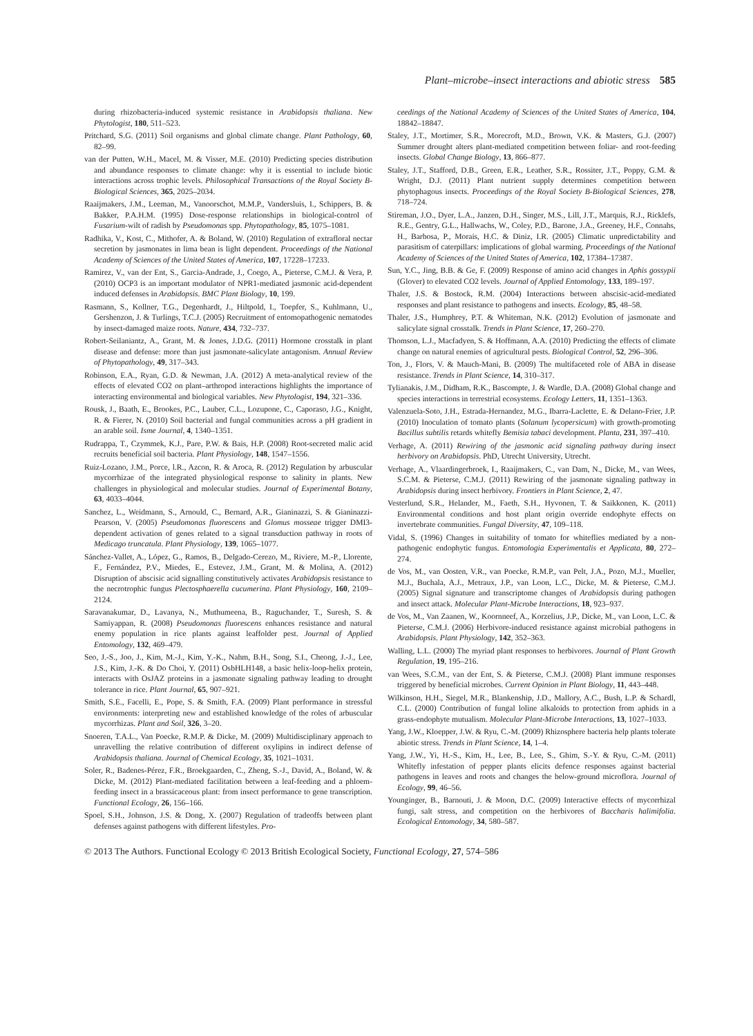Plant–microbe–insect interactions and abiotic stress 585
during rhizobacteria-induced systemic resistance in Arabidopsis thaliana. New Phytologist, 180, 511–523.
Pritchard, S.G. (2011) Soil organisms and global climate change. Plant Pathology, 60, 82–99.
van der Putten, W.H., Macel, M. & Visser, M.E. (2010) Predicting species distribution and abundance responses to climate change: why it is essential to include biotic interactions across trophic levels. Philosophical Transactions of the Royal Society B-Biological Sciences, 365, 2025–2034.
Raaijmakers, J.M., Leeman, M., Vanoorschot, M.M.P., Vandersluis, I., Schippers, B. & Bakker, P.A.H.M. (1995) Dose-response relationships in biological-control of Fusarium-wilt of radish by Pseudomonas spp. Phytopathology, 85, 1075–1081.
Radhika, V., Kost, C., Mithofer, A. & Boland, W. (2010) Regulation of extrafloral nectar secretion by jasmonates in lima bean is light dependent. Proceedings of the National Academy of Sciences of the United States of America, 107, 17228–17233.
Ramirez, V., van der Ent, S., Garcia-Andrade, J., Coego, A., Pieterse, C.M.J. & Vera, P. (2010) OCP3 is an important modulator of NPR1-mediated jasmonic acid-dependent induced defenses in Arabidopsis. BMC Plant Biology, 10, 199.
Rasmann, S., Kollner, T.G., Degenhardt, J., Hiltpold, I., Toepfer, S., Kuhlmann, U., Gershenzon, J. & Turlings, T.C.J. (2005) Recruitment of entomopathogenic nematodes by insect-damaged maize roots. Nature, 434, 732–737.
Robert-Seilaniantz, A., Grant, M. & Jones, J.D.G. (2011) Hormone crosstalk in plant disease and defense: more than just jasmonate-salicylate antagonism. Annual Review of Phytopathology, 49, 317–343.
Robinson, E.A., Ryan, G.D. & Newman, J.A. (2012) A meta-analytical review of the effects of elevated CO2 on plant–arthropod interactions highlights the importance of interacting environmental and biological variables. New Phytologist, 194, 321–336.
Rousk, J., Baath, E., Brookes, P.C., Lauber, C.L., Lozupone, C., Caporaso, J.G., Knight, R. & Fierer, N. (2010) Soil bacterial and fungal communities across a pH gradient in an arable soil. Isme Journal, 4, 1340–1351.
Rudrappa, T., Czymmek, K.J., Pare, P.W. & Bais, H.P. (2008) Root-secreted malic acid recruits beneficial soil bacteria. Plant Physiology, 148, 1547–1556.
Ruiz-Lozano, J.M., Porce, l.R., Azcon, R. & Aroca, R. (2012) Regulation by arbuscular mycorrhizae of the integrated physiological response to salinity in plants. New challenges in physiological and molecular studies. Journal of Experimental Botany, 63, 4033–4044.
Sanchez, L., Weidmann, S., Arnould, C., Bernard, A.R., Gianinazzi, S. & Gianinazzi-Pearson, V. (2005) Pseudomonas fluorescens and Glomus mosseae trigger DMI3-dependent activation of genes related to a signal transduction pathway in roots of Medicago truncatula. Plant Physiology, 139, 1065–1077.
Sánchez-Vallet, A., López, G., Ramos, B., Delgado-Cerezo, M., Riviere, M.-P., Llorente, F., Fernández, P.V., Miedes, E., Estevez, J.M., Grant, M. & Molina, A. (2012) Disruption of abscisic acid signalling constitutively activates Arabidopsis resistance to the necrotrophic fungus Plectosphaerella cucumerina. Plant Physiology, 160, 2109–2124.
Saravanakumar, D., Lavanya, N., Muthumeena, B., Raguchander, T., Suresh, S. & Samiyappan, R. (2008) Pseudomonas fluorescens enhances resistance and natural enemy population in rice plants against leaffolder pest. Journal of Applied Entomology, 132, 469–479.
Seo, J.-S., Joo, J., Kim, M.-J., Kim, Y.-K., Nahm, B.H., Song, S.I., Cheong, J.-J., Lee, J.S., Kim, J.-K. & Do Choi, Y. (2011) OsbHLH148, a basic helix-loop-helix protein, interacts with OsJAZ proteins in a jasmonate signaling pathway leading to drought tolerance in rice. Plant Journal, 65, 907–921.
Smith, S.E., Facelli, E., Pope, S. & Smith, F.A. (2009) Plant performance in stressful environments: interpreting new and established knowledge of the roles of arbuscular mycorrhizas. Plant and Soil, 326, 3–20.
Snoeren, T.A.L., Van Poecke, R.M.P. & Dicke, M. (2009) Multidisciplinary approach to unravelling the relative contribution of different oxylipins in indirect defense of Arabidopsis thaliana. Journal of Chemical Ecology, 35, 1021–1031.
Soler, R., Badenes-Pérez, F.R., Broekgaarden, C., Zheng, S.-J., David, A., Boland, W. & Dicke, M. (2012) Plant-mediated facilitation between a leaf-feeding and a phloem-feeding insect in a brassicaceous plant: from insect performance to gene transcription. Functional Ecology, 26, 156–166.
Spoel, S.H., Johnson, J.S. & Dong, X. (2007) Regulation of tradeoffs between plant defenses against pathogens with different lifestyles. Pro-
ceedings of the National Academy of Sciences of the United States of America, 104, 18842–18847.
Staley, J.T., Mortimer, S.R., Morecroft, M.D., Brown, V.K. & Masters, G.J. (2007) Summer drought alters plant-mediated competition between foliar- and root-feeding insects. Global Change Biology, 13, 866–877.
Staley, J.T., Stafford, D.B., Green, E.R., Leather, S.R., Rossiter, J.T., Poppy, G.M. & Wright, D.J. (2011) Plant nutrient supply determines competition between phytophagous insects. Proceedings of the Royal Society B-Biological Sciences, 278, 718–724.
Stireman, J.O., Dyer, L.A., Janzen, D.H., Singer, M.S., Lill, J.T., Marquis, R.J., Ricklefs, R.E., Gentry, G.L., Hallwachs, W., Coley, P.D., Barone, J.A., Greeney, H.F., Connahs, H., Barbosa, P., Morais, H.C. & Diniz, I.R. (2005) Climatic unpredictability and parasitism of caterpillars: implications of global warming. Proceedings of the National Academy of Sciences of the United States of America, 102, 17384–17387.
Sun, Y.C., Jing, B.B. & Ge, F. (2009) Response of amino acid changes in Aphis gossypii (Glover) to elevated CO2 levels. Journal of Applied Entomology, 133, 189–197.
Thaler, J.S. & Bostock, R.M. (2004) Interactions between abscisic-acid-mediated responses and plant resistance to pathogens and insects. Ecology, 85, 48–58.
Thaler, J.S., Humphrey, P.T. & Whiteman, N.K. (2012) Evolution of jasmonate and salicylate signal crosstalk. Trends in Plant Science, 17, 260–270.
Thomson, L.J., Macfadyen, S. & Hoffmann, A.A. (2010) Predicting the effects of climate change on natural enemies of agricultural pests. Biological Control, 52, 296–306.
Ton, J., Flors, V. & Mauch-Mani, B. (2009) The multifaceted role of ABA in disease resistance. Trends in Plant Science, 14, 310–317.
Tylianakis, J.M., Didham, R.K., Bascompte, J. & Wardle, D.A. (2008) Global change and species interactions in terrestrial ecosystems. Ecology Letters, 11, 1351–1363.
Valenzuela-Soto, J.H., Estrada-Hernandez, M.G., Ibarra-Laclette, E. & Delano-Frier, J.P. (2010) Inoculation of tomato plants (Solanum lycopersicum) with growth-promoting Bacillus subtilis retards whitefly Bemisia tabaci development. Planta, 231, 397–410.
Verhage, A. (2011) Rewiring of the jasmonic acid signaling pathway during insect herbivory on Arabidopsis. PhD, Utrecht University, Utrecht.
Verhage, A., Vlaardingerbroek, I., Raaijmakers, C., van Dam, N., Dicke, M., van Wees, S.C.M. & Pieterse, C.M.J. (2011) Rewiring of the jasmonate signaling pathway in Arabidopsis during insect herbivory. Frontiers in Plant Science, 2, 47.
Vesterlund, S.R., Helander, M., Faeth, S.H., Hyvonen, T. & Saikkonen, K. (2011) Environmental conditions and host plant origin override endophyte effects on invertebrate communities. Fungal Diversity, 47, 109–118.
Vidal, S. (1996) Changes in suitability of tomato for whiteflies mediated by a non-pathogenic endophytic fungus. Entomologia Experimentalis et Applicata, 80, 272–274.
de Vos, M., van Oosten, V.R., van Poecke, R.M.P., van Pelt, J.A., Pozo, M.J., Mueller, M.J., Buchala, A.J., Metraux, J.P., van Loon, L.C., Dicke, M. & Pieterse, C.M.J. (2005) Signal signature and transcriptome changes of Arabidopsis during pathogen and insect attack. Molecular Plant-Microbe Interactions, 18, 923–937.
de Vos, M., Van Zaanen, W., Koornneef, A., Korzelius, J.P., Dicke, M., van Loon, L.C. & Pieterse, C.M.J. (2006) Herbivore-induced resistance against microbial pathogens in Arabidopsis. Plant Physiology, 142, 352–363.
Walling, L.L. (2000) The myriad plant responses to herbivores. Journal of Plant Growth Regulation, 19, 195–216.
van Wees, S.C.M., van der Ent, S. & Pieterse, C.M.J. (2008) Plant immune responses triggered by beneficial microbes. Current Opinion in Plant Biology, 11, 443–448.
Wilkinson, H.H., Siegel, M.R., Blankenship, J.D., Mallory, A.C., Bush, L.P. & Schardl, C.L. (2000) Contribution of fungal loline alkaloids to protection from aphids in a grass-endophyte mutualism. Molecular Plant-Microbe Interactions, 13, 1027–1033.
Yang, J.W., Kloepper, J.W. & Ryu, C.-M. (2009) Rhizosphere bacteria help plants tolerate abiotic stress. Trends in Plant Science, 14, 1–4.
Yang, J.W., Yi, H.-S., Kim, H., Lee, B., Lee, S., Ghim, S.-Y. & Ryu, C.-M. (2011) Whitefly infestation of pepper plants elicits defence responses against bacterial pathogens in leaves and roots and changes the below-ground microflora. Journal of Ecology, 99, 46–56.
Younginger, B., Barnouti, J. & Moon, D.C. (2009) Interactive effects of mycorrhizal fungi, salt stress, and competition on the herbivores of Baccharis halimifolia. Ecological Entomology, 34, 580–587.
© 2013 The Authors. Functional Ecology © 2013 British Ecological Society, Functional Ecology, 27, 574–586